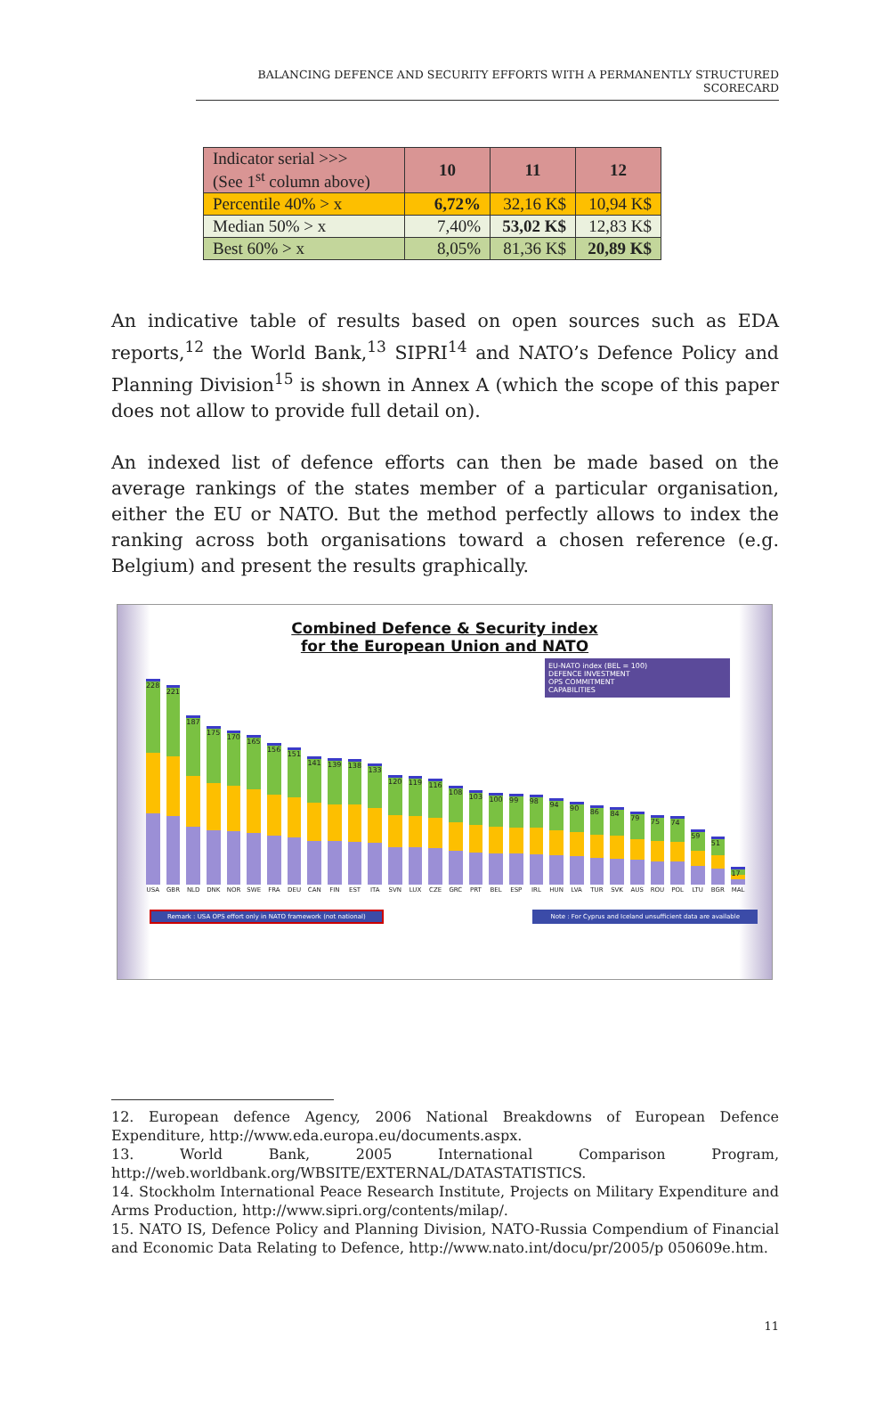BALANCING DEFENCE AND SECURITY EFFORTS WITH A PERMANENTLY STRUCTURED SCORECARD
| Indicator serial >>> (See 1<sup>st</sup> column above) | 10 | 11 | 12 |
| --- | --- | --- | --- |
| Percentile 40% > x | 6,72% | 32,16 K$ | 10,94 K$ |
| Median 50% > x | 7,40% | 53,02 K$ | 12,83 K$ |
| Best 60% > x | 8,05% | 81,36 K$ | 20,89 K$ |
An indicative table of results based on open sources such as EDA reports,<sup>12</sup> the World Bank,<sup>13</sup> SIPRI<sup>14</sup> and NATO’s Defence Policy and Planning Division<sup>15</sup> is shown in Annex A (which the scope of this paper does not allow to provide full detail on).
An indexed list of defence efforts can then be made based on the average rankings of the states member of a particular organisation, either the EU or NATO. But the method perfectly allows to index the ranking across both organisations toward a chosen reference (e.g. Belgium) and present the results graphically.
Combined Defence & Security index
for the European Union and NATO
EU-NATO index (BEL = 100)
DEFENCE INVESTMENT
OPS COMMITMENT
CAPABILITIES
228
221
187
175
170
165
156
151
141
139
138
133
120
119
116
108
103
100
99
98
94
90
86
84
79
75
74
59
51
17
USA GBR NLD DNK NOR SWE FRA DEU CAN FIN EST ITA SVN LUX CZE GRC PRT BEL ESP IRL HUN LVA TUR SVK AUS ROU POL LTU BGR MAL
Remark : USA OPS effort only in NATO framework (not national) Note : For Cyprus and Iceland unsufficient data are available
12. European defence Agency, 2006 National Breakdowns of European Defence Expenditure, http://www.eda.europa.eu/documents.aspx.
13. World Bank, 2005 International Comparison Program, http://web.worldbank.org/WBSITE/EXTERNAL/DATASTATISTICS.
14. Stockholm International Peace Research Institute, Projects on Military Expenditure and Arms Production, http://www.sipri.org/contents/milap/.
15. NATO IS, Defence Policy and Planning Division, NATO-Russia Compendium of Financial and Economic Data Relating to Defence, http://www.nato.int/docu/pr/2005/p 050609e.htm.
11